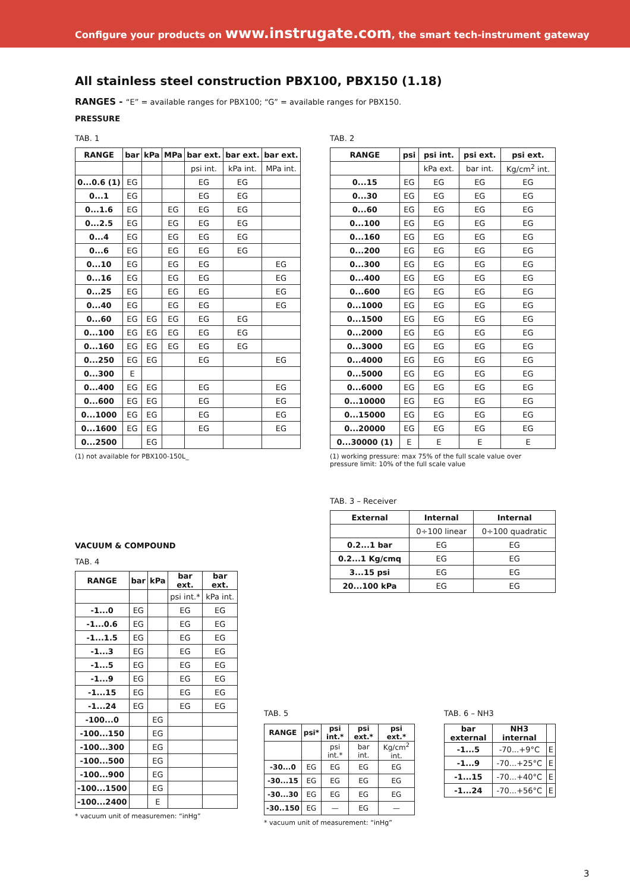Configure your products on www.instrugate.com, the smart tech-instrument gateway
All stainless steel construction PBX100, PBX150 (1.18)
RANGES - “E” = available ranges for PBX100; “G” = available ranges for PBX150.
PRESSURE
TAB. 1
| RANGE | bar | kPa | MPa | bar ext. | bar ext. | bar ext. |
| --- | --- | --- | --- | --- | --- | --- |
| | | | | psi int. | kPa int. | MPa int. |
| 0...0.6 (1) | EG | | | EG | EG | |
| 0...1 | EG | | | EG | EG | |
| 0...1.6 | EG | | EG | EG | EG | |
| 0...2.5 | EG | | EG | EG | EG | |
| 0...4 | EG | | EG | EG | EG | |
| 0...6 | EG | | EG | EG | EG | |
| 0...10 | EG | | EG | EG | | EG |
| 0...16 | EG | | EG | EG | | EG |
| 0...25 | EG | | EG | EG | | EG |
| 0...40 | EG | | EG | EG | | EG |
| 0...60 | EG | EG | EG | EG | EG | |
| 0...100 | EG | EG | EG | EG | EG | |
| 0...160 | EG | EG | EG | EG | EG | |
| 0...250 | EG | EG | | EG | | EG |
| 0...300 | E | | | | | |
| 0...400 | EG | EG | | EG | | EG |
| 0...600 | EG | EG | | EG | | EG |
| 0...1000 | EG | EG | | EG | | EG |
| 0...1600 | EG | EG | | EG | | EG |
| 0...2500 | | EG | | | | |
(1) not available for PBX100-150L_
TAB. 2
| RANGE | psi | psi int. | psi ext. | psi ext. |
| --- | --- | --- | --- | --- |
| | | kPa ext. | bar int. | Kg/cm<sup>2</sup> int. |
| 0...15 | EG | EG | EG | EG |
| 0...30 | EG | EG | EG | EG |
| 0...60 | EG | EG | EG | EG |
| 0...100 | EG | EG | EG | EG |
| 0...160 | EG | EG | EG | EG |
| 0...200 | EG | EG | EG | EG |
| 0...300 | EG | EG | EG | EG |
| 0...400 | EG | EG | EG | EG |
| 0...600 | EG | EG | EG | EG |
| 0...1000 | EG | EG | EG | EG |
| 0...1500 | EG | EG | EG | EG |
| 0...2000 | EG | EG | EG | EG |
| 0...3000 | EG | EG | EG | EG |
| 0...4000 | EG | EG | EG | EG |
| 0...5000 | EG | EG | EG | EG |
| 0...6000 | EG | EG | EG | EG |
| 0...10000 | EG | EG | EG | EG |
| 0...15000 | EG | EG | EG | EG |
| 0...20000 | EG | EG | EG | EG |
| 0...30000 (1) | E | E | E | E |
(1) working pressure: max 75% of the full scale value over
pressure limit: 10% of the full scale value
TAB. 3 – Receiver
| External | Internal | Internal |
| --- | --- | --- |
| | 0÷100 linear | 0÷100 quadratic |
| 0.2...1 bar | EG | EG |
| 0.2...1 Kg/cmq | EG | EG |
| 3...15 psi | EG | EG |
| 20...100 kPa | EG | EG |
VACUUM & COMPOUND
TAB. 4
| RANGE | bar | kPa | bar ext. | bar ext. |
| --- | --- | --- | --- | --- |
| | | | psi int.* | kPa int. |
| -1...0 | EG | | EG | EG |
| -1...0.6 | EG | | EG | EG |
| -1...1.5 | EG | | EG | EG |
| -1...3 | EG | | EG | EG |
| -1...5 | EG | | EG | EG |
| -1...9 | EG | | EG | EG |
| -1...15 | EG | | EG | EG |
| -1...24 | EG | | EG | EG |
| -100...0 | | EG | | |
| -100...150 | | EG | | |
| -100...300 | | EG | | |
| -100...500 | | EG | | |
| -100...900 | | EG | | |
| -100...1500 | | EG | | |
| -100...2400 | | E | | |
* vacuum unit of measuremen: “inHg”
TAB. 5
| RANGE | psi* | psi int.* | psi ext.* | psi ext.* |
| --- | --- | --- | --- | --- |
| | | psi int.* | bar int. | Kg/cm<sup>2</sup> int. |
| -30...0 | EG | EG | EG | EG |
| -30...15 | EG | EG | EG | EG |
| -30...30 | EG | EG | EG | EG |
| -30..150 | EG | — | EG | — |
* vacuum unit of measurement: “inHg”
TAB. 6 – NH3
| bar external | NH3 internal | |
| --- | --- | --- |
| -1...5 | -70...+9°C | E |
| -1...9 | -70...+25°C | E |
| -1...15 | -70...+40°C | E |
| -1...24 | -70...+56°C | E |
3